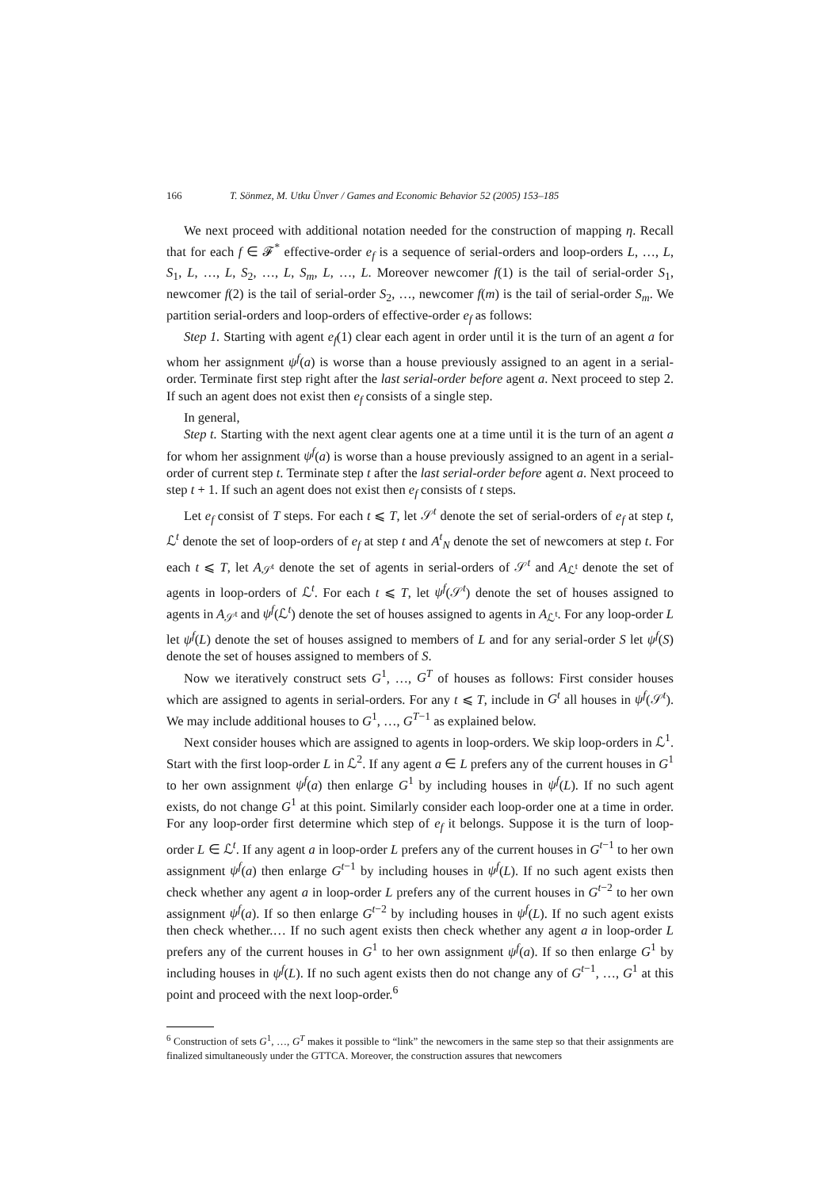166 T. Sönmez, M. Utku Ünver / Games and Economic Behavior 52 (2005) 153–185
We next proceed with additional notation needed for the construction of mapping η. Recall that for each f ∈ 𝓕<sup>*</sup> effective-order e<sub>f</sub> is a sequence of serial-orders and loop-orders L, …, L, S<sub>1</sub>, L, …, L, S<sub>2</sub>, …, L, S<sub>m</sub>, L, …, L. Moreover newcomer f(1) is the tail of serial-order S<sub>1</sub>, newcomer f(2) is the tail of serial-order S<sub>2</sub>, …, newcomer f(m) is the tail of serial-order S<sub>m</sub>. We partition serial-orders and loop-orders of effective-order e<sub>f</sub> as follows:
Step 1. Starting with agent e<sub>f</sub>(1) clear each agent in order until it is the turn of an agent a for whom her assignment ψ<sup>f</sup>(a) is worse than a house previously assigned to an agent in a serial-order. Terminate first step right after the last serial-order before agent a. Next proceed to step 2. If such an agent does not exist then e<sub>f</sub> consists of a single step.
In general,
Step t. Starting with the next agent clear agents one at a time until it is the turn of an agent a for whom her assignment ψ<sup>f</sup>(a) is worse than a house previously assigned to an agent in a serial-order of current step t. Terminate step t after the last serial-order before agent a. Next proceed to step t + 1. If such an agent does not exist then e<sub>f</sub> consists of t steps.
Let e<sub>f</sub> consist of T steps. For each t ⩽ T, let 𝒮<sup>t</sup> denote the set of serial-orders of e<sub>f</sub> at step t, ℒ<sup>t</sup> denote the set of loop-orders of e<sub>f</sub> at step t and A<sup>t</sup><sub>N</sub> denote the set of newcomers at step t. For each t ⩽ T, let A<sub>𝒮<sup>t</sup></sub> denote the set of agents in serial-orders of 𝒮<sup>t</sup> and A<sub>ℒ<sup>t</sup></sub> denote the set of agents in loop-orders of ℒ<sup>t</sup>. For each t ⩽ T, let ψ<sup>f</sup>(𝒮<sup>t</sup>) denote the set of houses assigned to agents in A<sub>𝒮<sup>t</sup></sub> and ψ<sup>f</sup>(ℒ<sup>t</sup>) denote the set of houses assigned to agents in A<sub>ℒ<sup>t</sup></sub>. For any loop-order L let ψ<sup>f</sup>(L) denote the set of houses assigned to members of L and for any serial-order S let ψ<sup>f</sup>(S) denote the set of houses assigned to members of S.
Now we iteratively construct sets G<sup>1</sup>, …, G<sup>T</sup> of houses as follows: First consider houses which are assigned to agents in serial-orders. For any t ⩽ T, include in G<sup>t</sup> all houses in ψ<sup>f</sup>(𝒮<sup>t</sup>). We may include additional houses to G<sup>1</sup>, …, G<sup>T−1</sup> as explained below.
Next consider houses which are assigned to agents in loop-orders. We skip loop-orders in ℒ<sup>1</sup>. Start with the first loop-order L in ℒ<sup>2</sup>. If any agent a ∈ L prefers any of the current houses in G<sup>1</sup> to her own assignment ψ<sup>f</sup>(a) then enlarge G<sup>1</sup> by including houses in ψ<sup>f</sup>(L). If no such agent exists, do not change G<sup>1</sup> at this point. Similarly consider each loop-order one at a time in order. For any loop-order first determine which step of e<sub>f</sub> it belongs. Suppose it is the turn of loop-order L ∈ ℒ<sup>t</sup>. If any agent a in loop-order L prefers any of the current houses in G<sup>t−1</sup> to her own assignment ψ<sup>f</sup>(a) then enlarge G<sup>t−1</sup> by including houses in ψ<sup>f</sup>(L). If no such agent exists then check whether any agent a in loop-order L prefers any of the current houses in G<sup>t−2</sup> to her own assignment ψ<sup>f</sup>(a). If so then enlarge G<sup>t−2</sup> by including houses in ψ<sup>f</sup>(L). If no such agent exists then check whether.… If no such agent exists then check whether any agent a in loop-order L prefers any of the current houses in G<sup>1</sup> to her own assignment ψ<sup>f</sup>(a). If so then enlarge G<sup>1</sup> by including houses in ψ<sup>f</sup>(L). If no such agent exists then do not change any of G<sup>t−1</sup>, …, G<sup>1</sup> at this point and proceed with the next loop-order.<sup>6</sup>
<sup>6</sup> Construction of sets G<sup>1</sup>, …, G<sup>T</sup> makes it possible to “link” the newcomers in the same step so that their assignments are finalized simultaneously under the GTTCA. Moreover, the construction assures that newcomers